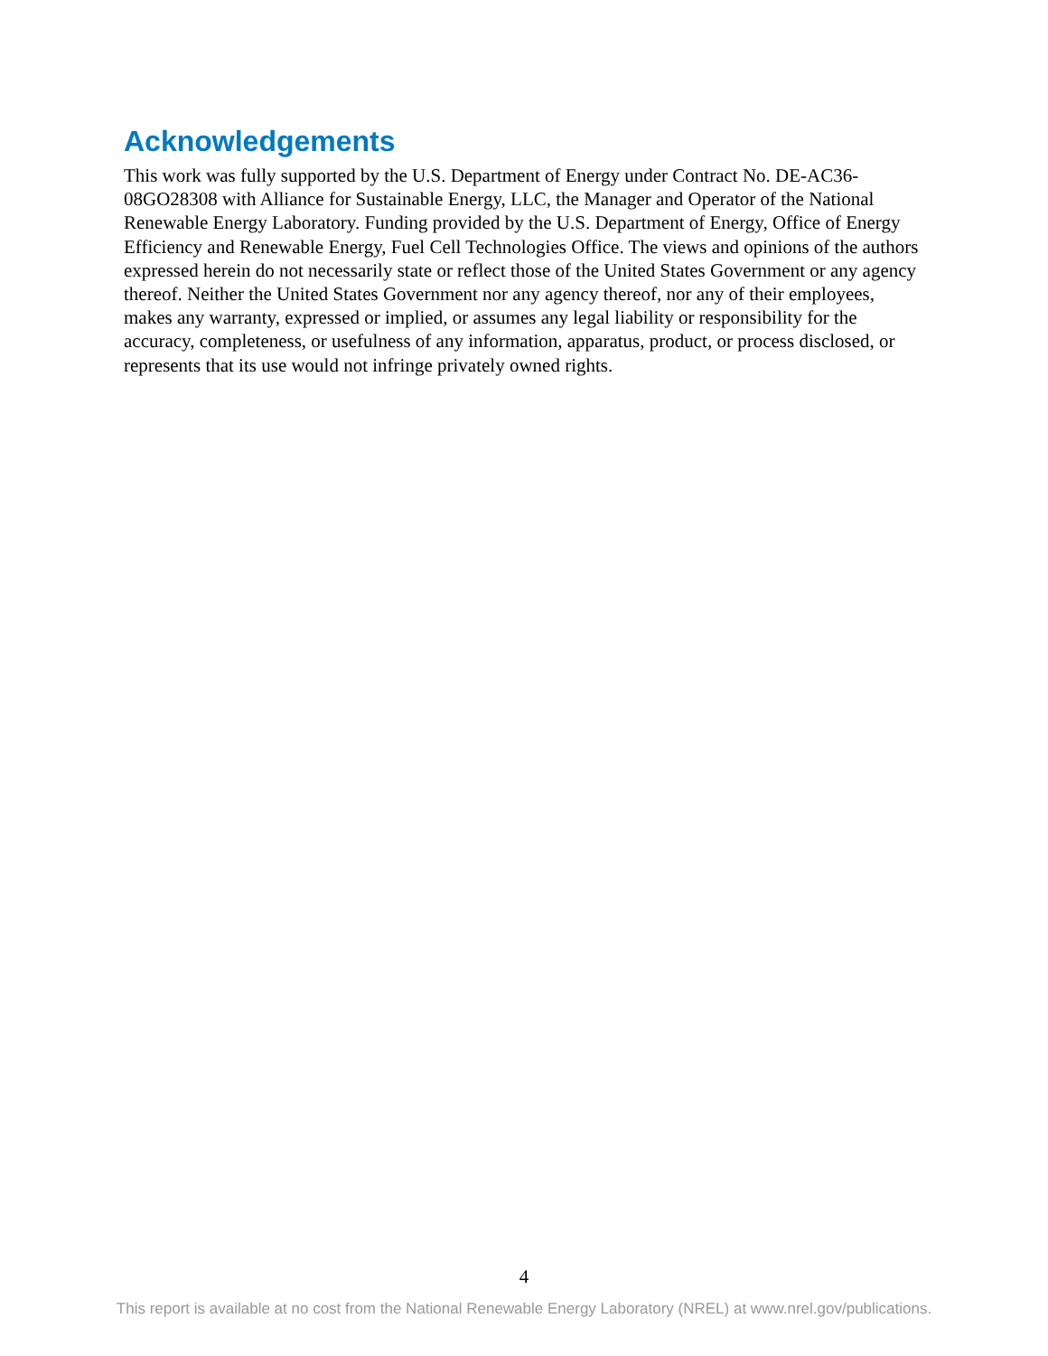Acknowledgements
This work was fully supported by the U.S. Department of Energy under Contract No. DE-AC36-08GO28308 with Alliance for Sustainable Energy, LLC, the Manager and Operator of the National Renewable Energy Laboratory. Funding provided by the U.S. Department of Energy, Office of Energy Efficiency and Renewable Energy, Fuel Cell Technologies Office. The views and opinions of the authors expressed herein do not necessarily state or reflect those of the United States Government or any agency thereof. Neither the United States Government nor any agency thereof, nor any of their employees, makes any warranty, expressed or implied, or assumes any legal liability or responsibility for the accuracy, completeness, or usefulness of any information, apparatus, product, or process disclosed, or represents that its use would not infringe privately owned rights.
4
This report is available at no cost from the National Renewable Energy Laboratory (NREL) at www.nrel.gov/publications.